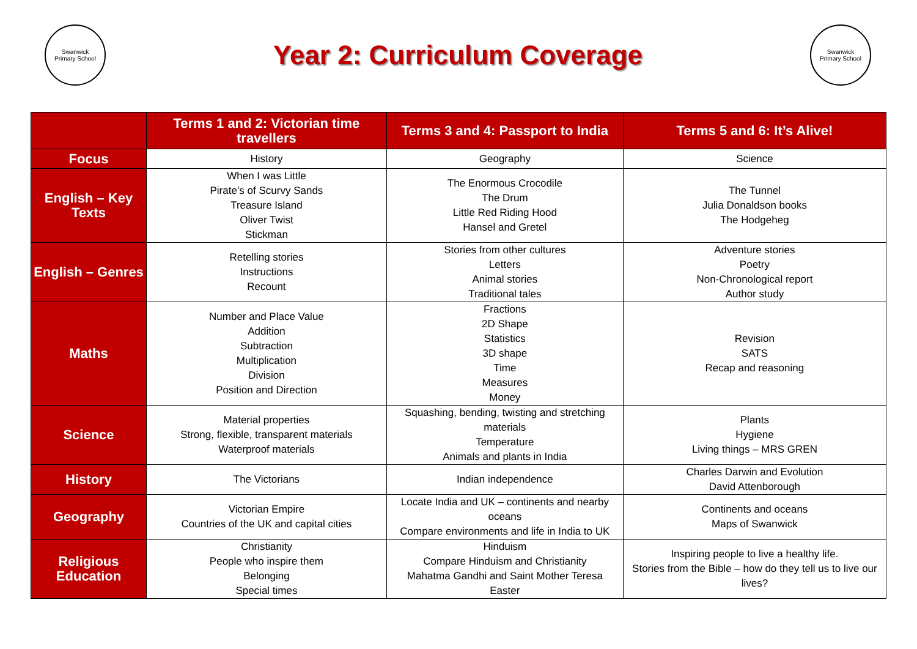Swanwick
Primary School
Year 2: Curriculum Coverage
Swanwick
Primary School
| | Terms 1 and 2: Victorian time travellers | Terms 3 and 4: Passport to India | Terms 5 and 6: It’s Alive! |
| --- | --- | --- | --- |
| Focus | History | Geography | Science |
| English – Key Texts | When I was Little Pirate’s of Scurvy Sands Treasure Island Oliver Twist Stickman | The Enormous Crocodile The Drum Little Red Riding Hood Hansel and Gretel | The Tunnel Julia Donaldson books The Hodgeheg |
| English – Genres | Retelling stories Instructions Recount | Stories from other cultures Letters Animal stories Traditional tales | Adventure stories Poetry Non-Chronological report Author study |
| Maths | Number and Place Value Addition Subtraction Multiplication Division Position and Direction | Fractions 2D Shape Statistics 3D shape Time Measures Money | Revision SATS Recap and reasoning |
| Science | Material properties Strong, flexible, transparent materials Waterproof materials | Squashing, bending, twisting and stretching materials Temperature Animals and plants in India | Plants Hygiene Living things – MRS GREN |
| History | The Victorians | Indian independence | Charles Darwin and Evolution David Attenborough |
| Geography | Victorian Empire Countries of the UK and capital cities | Locate India and UK – continents and nearby oceans Compare environments and life in India to UK | Continents and oceans Maps of Swanwick |
| Religious Education | Christianity People who inspire them Belonging Special times | Hinduism Compare Hinduism and Christianity Mahatma Gandhi and Saint Mother Teresa Easter | Inspiring people to live a healthy life. Stories from the Bible – how do they tell us to live our lives? |